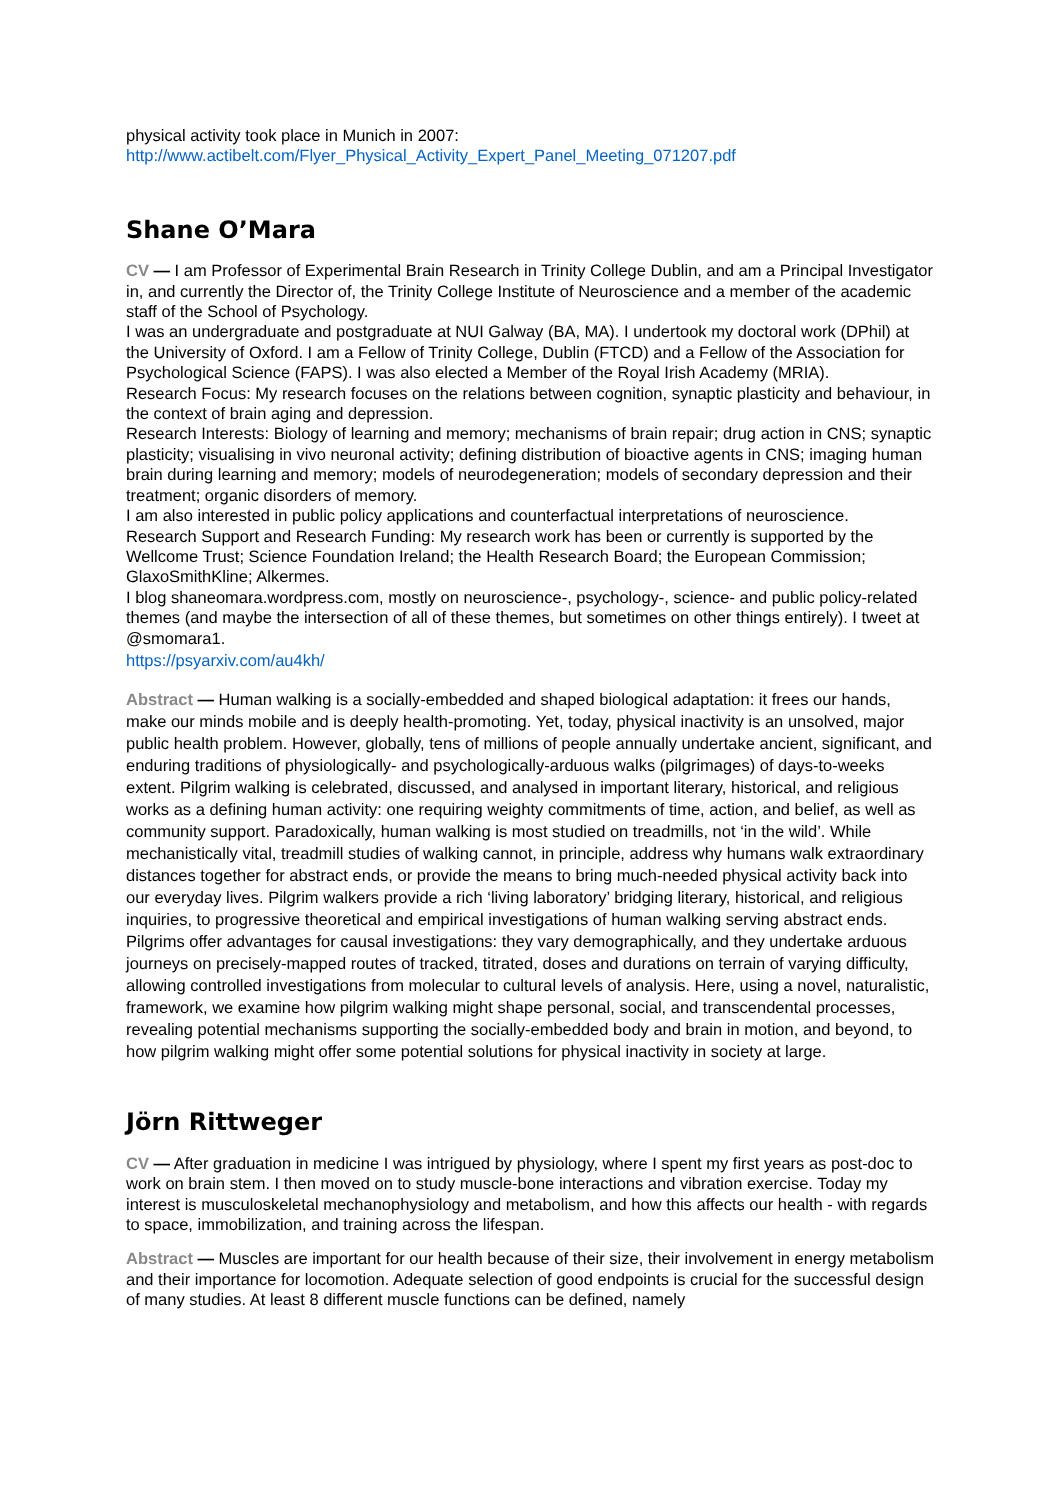physical activity took place in Munich in 2007:
http://www.actibelt.com/Flyer_Physical_Activity_Expert_Panel_Meeting_071207.pdf
Shane O’Mara
CV — I am Professor of Experimental Brain Research in Trinity College Dublin, and am a Principal Investigator in, and currently the Director of, the Trinity College Institute of Neuroscience and a member of the academic staff of the School of Psychology.
I was an undergraduate and postgraduate at NUI Galway (BA, MA). I undertook my doctoral work (DPhil) at the University of Oxford. I am a Fellow of Trinity College, Dublin (FTCD) and a Fellow of the Association for Psychological Science (FAPS). I was also elected a Member of the Royal Irish Academy (MRIA).
Research Focus: My research focuses on the relations between cognition, synaptic plasticity and behaviour, in the context of brain aging and depression.
Research Interests: Biology of learning and memory; mechanisms of brain repair; drug action in CNS; synaptic plasticity; visualising in vivo neuronal activity; defining distribution of bioactive agents in CNS; imaging human brain during learning and memory; models of neurodegeneration; models of secondary depression and their treatment; organic disorders of memory.
I am also interested in public policy applications and counterfactual interpretations of neuroscience.
Research Support and Research Funding: My research work has been or currently is supported by the Wellcome Trust; Science Foundation Ireland; the Health Research Board; the European Commission; GlaxoSmithKline; Alkermes.
I blog shaneomara.wordpress.com, mostly on neuroscience-, psychology-, science- and public policy-related themes (and maybe the intersection of all of these themes, but sometimes on other things entirely). I tweet at @smomara1.
https://psyarxiv.com/au4kh/
Abstract — Human walking is a socially-embedded and shaped biological adaptation: it frees our hands, make our minds mobile and is deeply health-promoting. Yet, today, physical inactivity is an unsolved, major public health problem. However, globally, tens of millions of people annually undertake ancient, significant, and enduring traditions of physiologically- and psychologically-arduous walks (pilgrimages) of days-to-weeks extent. Pilgrim walking is celebrated, discussed, and analysed in important literary, historical, and religious works as a defining human activity: one requiring weighty commitments of time, action, and belief, as well as community support. Paradoxically, human walking is most studied on treadmills, not ‘in the wild’. While mechanistically vital, treadmill studies of walking cannot, in principle, address why humans walk extraordinary distances together for abstract ends, or provide the means to bring much-needed physical activity back into our everyday lives. Pilgrim walkers provide a rich ‘living laboratory’ bridging literary, historical, and religious inquiries, to progressive theoretical and empirical investigations of human walking serving abstract ends. Pilgrims offer advantages for causal investigations: they vary demographically, and they undertake arduous journeys on precisely-mapped routes of tracked, titrated, doses and durations on terrain of varying difficulty, allowing controlled investigations from molecular to cultural levels of analysis. Here, using a novel, naturalistic, framework, we examine how pilgrim walking might shape personal, social, and transcendental processes, revealing potential mechanisms supporting the socially-embedded body and brain in motion, and beyond, to how pilgrim walking might offer some potential solutions for physical inactivity in society at large.
Jörn Rittweger
CV — After graduation in medicine I was intrigued by physiology, where I spent my first years as post-doc to work on brain stem. I then moved on to study muscle-bone interactions and vibration exercise. Today my interest is musculoskeletal mechanophysiology and metabolism, and how this affects our health - with regards to space, immobilization, and training across the lifespan.
Abstract — Muscles are important for our health because of their size, their involvement in energy metabolism and their importance for locomotion. Adequate selection of good endpoints is crucial for the successful design of many studies. At least 8 different muscle functions can be defined, namely